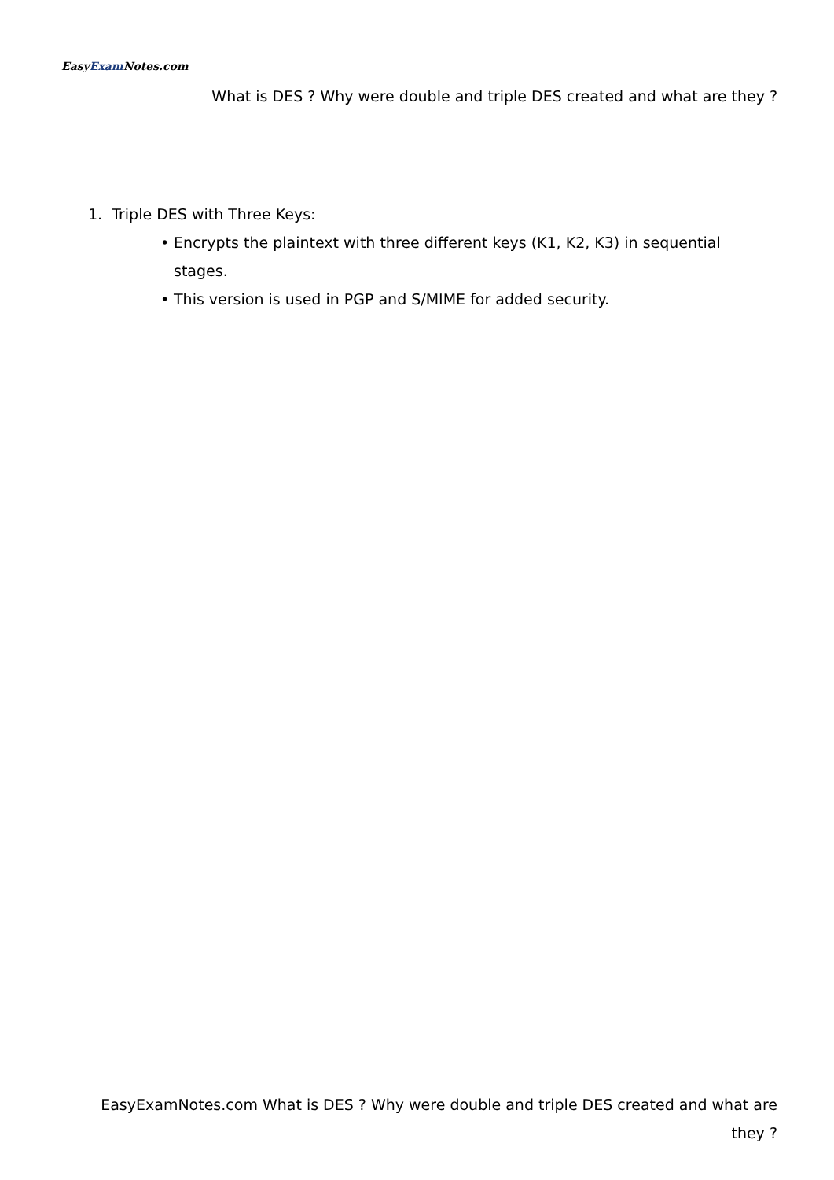EasyExam Notes.com
What is DES ? Why were double and triple DES created and what are they ?
1. Triple DES with Three Keys:
• Encrypts the plaintext with three different keys (K1, K2, K3) in sequential stages.
• This version is used in PGP and S/MIME for added security.
EasyExamNotes.com What is DES ? Why were double and triple DES created and what are they ?